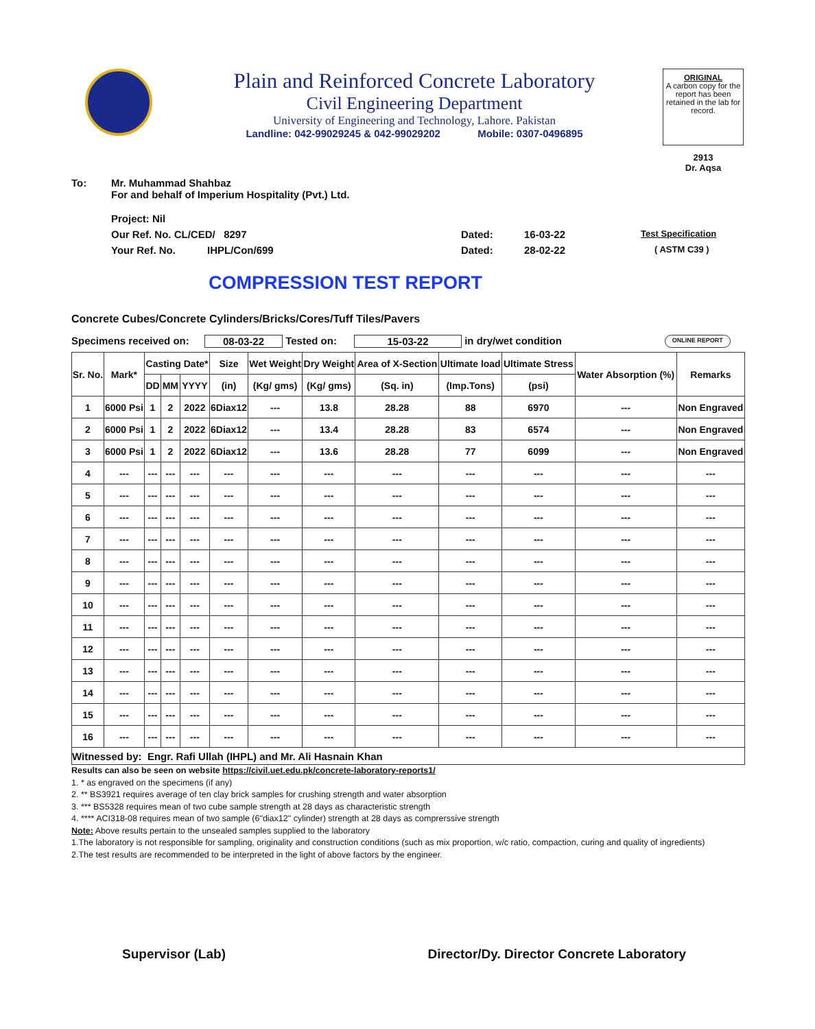Plain and Reinforced Concrete Laboratory
Civil Engineering Department
University of Engineering and Technology, Lahore. Pakistan
Landline: 042-99029245 & 042-99029202 Mobile: 0307-0496895
ORIGINAL
A carbon copy for the report has been retained in the lab for record.
2913
Dr. Aqsa
To: Mr. Muhammad Shahbaz
For and behalf of Imperium Hospitality (Pvt.) Ltd.
Project: Nil
Our Ref. No. CL/CED/ 8297 Dated: 16-03-22 Test Specification
Your Ref. No. IHPL/Con/699 Dated: 28-02-22 ( ASTM C39 )
COMPRESSION TEST REPORT
Concrete Cubes/Concrete Cylinders/Bricks/Cores/Tuff Tiles/Pavers
Specimens received on: 08-03-22 Tested on: 15-03-22 in dry/wet condition ONLINE REPORT
| Sr. No. | Mark* | Casting Date* | | | Size | Wet Weight | Dry Weight | Area of X-Section | Ultimate load | Ultimate Stress | Water Absorption (%) | Remarks |
| --- | --- | --- | --- | --- | --- | --- | --- | --- | --- | --- | --- | --- |
| | | DD | MM | YYYY | (in) | (Kg/ gms) | (Kg/ gms) | (Sq. in) | (Imp.Tons) | (psi) | | |
| 1 | 6000 Psi | 1 | 2 | 2022 | 6Diax12 | --- | 13.8 | 28.28 | 88 | 6970 | --- | Non Engraved |
| 2 | 6000 Psi | 1 | 2 | 2022 | 6Diax12 | --- | 13.4 | 28.28 | 83 | 6574 | --- | Non Engraved |
| 3 | 6000 Psi | 1 | 2 | 2022 | 6Diax12 | --- | 13.6 | 28.28 | 77 | 6099 | --- | Non Engraved |
| 4 | --- | --- | --- | --- | --- | --- | --- | --- | --- | --- | --- | --- |
| 5 | --- | --- | --- | --- | --- | --- | --- | --- | --- | --- | --- | --- |
| 6 | --- | --- | --- | --- | --- | --- | --- | --- | --- | --- | --- | --- |
| 7 | --- | --- | --- | --- | --- | --- | --- | --- | --- | --- | --- | --- |
| 8 | --- | --- | --- | --- | --- | --- | --- | --- | --- | --- | --- | --- |
| 9 | --- | --- | --- | --- | --- | --- | --- | --- | --- | --- | --- | --- |
| 10 | --- | --- | --- | --- | --- | --- | --- | --- | --- | --- | --- | --- |
| 11 | --- | --- | --- | --- | --- | --- | --- | --- | --- | --- | --- | --- |
| 12 | --- | --- | --- | --- | --- | --- | --- | --- | --- | --- | --- | --- |
| 13 | --- | --- | --- | --- | --- | --- | --- | --- | --- | --- | --- | --- |
| 14 | --- | --- | --- | --- | --- | --- | --- | --- | --- | --- | --- | --- |
| 15 | --- | --- | --- | --- | --- | --- | --- | --- | --- | --- | --- | --- |
| 16 | --- | --- | --- | --- | --- | --- | --- | --- | --- | --- | --- | --- |
| Witnessed by: Engr. Rafi Ullah (IHPL) and Mr. Ali Hasnain Khan | | | | | | | | | | | | |
Results can also be seen on website https://civil.uet.edu.pk/concrete-laboratory-reports1/
1. * as engraved on the specimens (if any)
2. ** BS3921 requires average of ten clay brick samples for crushing strength and water absorption
3. *** BS5328 requires mean of two cube sample strength at 28 days as characteristic strength
4. **** ACI318-08 requires mean of two sample (6"diax12" cylinder) strength at 28 days as comprerssive strength
Note: Above results pertain to the unsealed samples supplied to the laboratory
1.The laboratory is not responsible for sampling, originality and construction conditions (such as mix proportion, w/c ratio, compaction, curing and quality of ingredients)
2.The test results are recommended to be interpreted in the light of above factors by the engineer.
Supervisor (Lab) Director/Dy. Director Concrete Laboratory